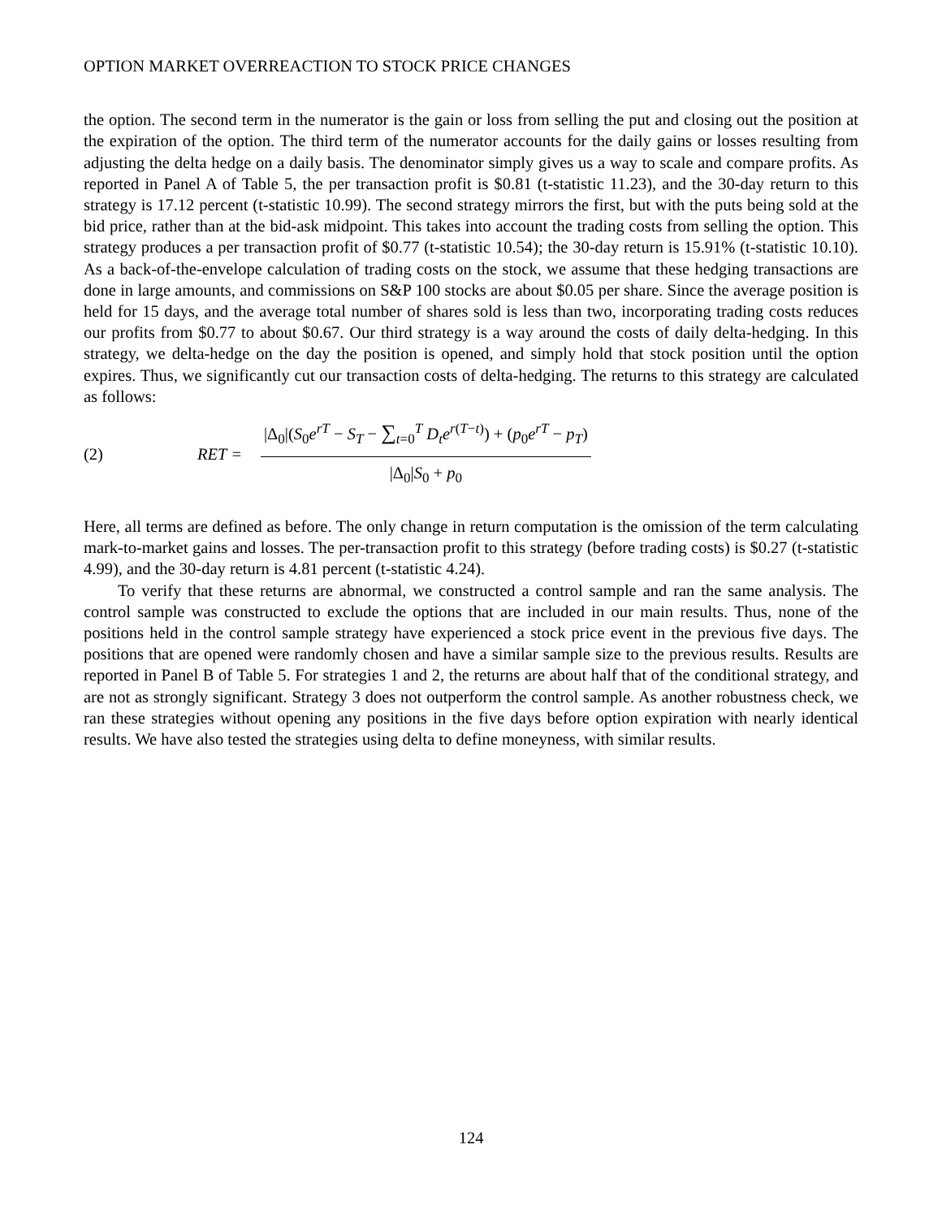OPTION MARKET OVERREACTION TO STOCK PRICE CHANGES
the option. The second term in the numerator is the gain or loss from selling the put and closing out the position at the expiration of the option. The third term of the numerator accounts for the daily gains or losses resulting from adjusting the delta hedge on a daily basis. The denominator simply gives us a way to scale and compare profits. As reported in Panel A of Table 5, the per transaction profit is $0.81 (t-statistic 11.23), and the 30-day return to this strategy is 17.12 percent (t-statistic 10.99). The second strategy mirrors the first, but with the puts being sold at the bid price, rather than at the bid-ask midpoint. This takes into account the trading costs from selling the option. This strategy produces a per transaction profit of $0.77 (t-statistic 10.54); the 30-day return is 15.91% (t-statistic 10.10). As a back-of-the-envelope calculation of trading costs on the stock, we assume that these hedging transactions are done in large amounts, and commissions on S&P 100 stocks are about $0.05 per share. Since the average position is held for 15 days, and the average total number of shares sold is less than two, incorporating trading costs reduces our profits from $0.77 to about $0.67. Our third strategy is a way around the costs of daily delta-hedging. In this strategy, we delta-hedge on the day the position is opened, and simply hold that stock position until the option expires. Thus, we significantly cut our transaction costs of delta-hedging. The returns to this strategy are calculated as follows:
(2) RET = |Δ<sub>0</sub>|(S<sub>0</sub>e<sup>rT</sup> − S<sub>T</sub> − ∑<sub>t=0</sub><sup>T</sup> D<sub>t</sub>e<sup>r(T−t)</sup>) + (p<sub>0</sub>e<sup>rT</sup> − p<sub>T</sub>) |Δ<sub>0</sub>|S<sub>0</sub> + p<sub>0</sub>
Here, all terms are defined as before. The only change in return computation is the omission of the term calculating mark-to-market gains and losses. The per-transaction profit to this strategy (before trading costs) is $0.27 (t-statistic 4.99), and the 30-day return is 4.81 percent (t-statistic 4.24).
To verify that these returns are abnormal, we constructed a control sample and ran the same analysis. The control sample was constructed to exclude the options that are included in our main results. Thus, none of the positions held in the control sample strategy have experienced a stock price event in the previous five days. The positions that are opened were randomly chosen and have a similar sample size to the previous results. Results are reported in Panel B of Table 5. For strategies 1 and 2, the returns are about half that of the conditional strategy, and are not as strongly significant. Strategy 3 does not outperform the control sample. As another robustness check, we ran these strategies without opening any positions in the five days before option expiration with nearly identical results. We have also tested the strategies using delta to define moneyness, with similar results.
124